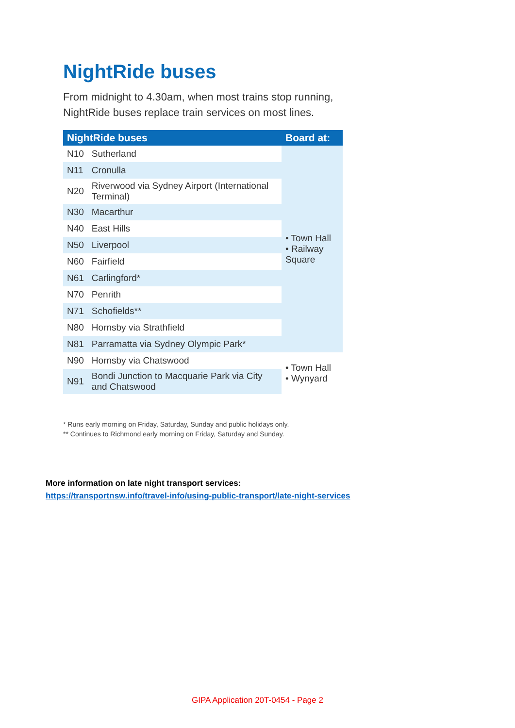NightRide buses
From midnight to 4.30am, when most trains stop running, NightRide buses replace train services on most lines.
| NightRide buses | | Board at: |
| --- | --- | --- |
| N10 | Sutherland | • Town Hall • Railway Square |
| N11 | Cronulla | |
| N20 | Riverwood via Sydney Airport (International Terminal) | |
| N30 | Macarthur | |
| N40 | East Hills | |
| N50 | Liverpool | |
| N60 | Fairfield | |
| N61 | Carlingford* | |
| N70 | Penrith | |
| N71 | Schofields** | |
| N80 | Hornsby via Strathfield | |
| N81 | Parramatta via Sydney Olympic Park* | |
| N90 | Hornsby via Chatswood | • Town Hall • Wynyard |
| N91 | Bondi Junction to Macquarie Park via City and Chatswood | |
* Runs early morning on Friday, Saturday, Sunday and public holidays only.
** Continues to Richmond early morning on Friday, Saturday and Sunday.
More information on late night transport services:
https://transportnsw.info/travel-info/using-public-transport/late-night-services
GIPA Application 20T-0454 - Page 2